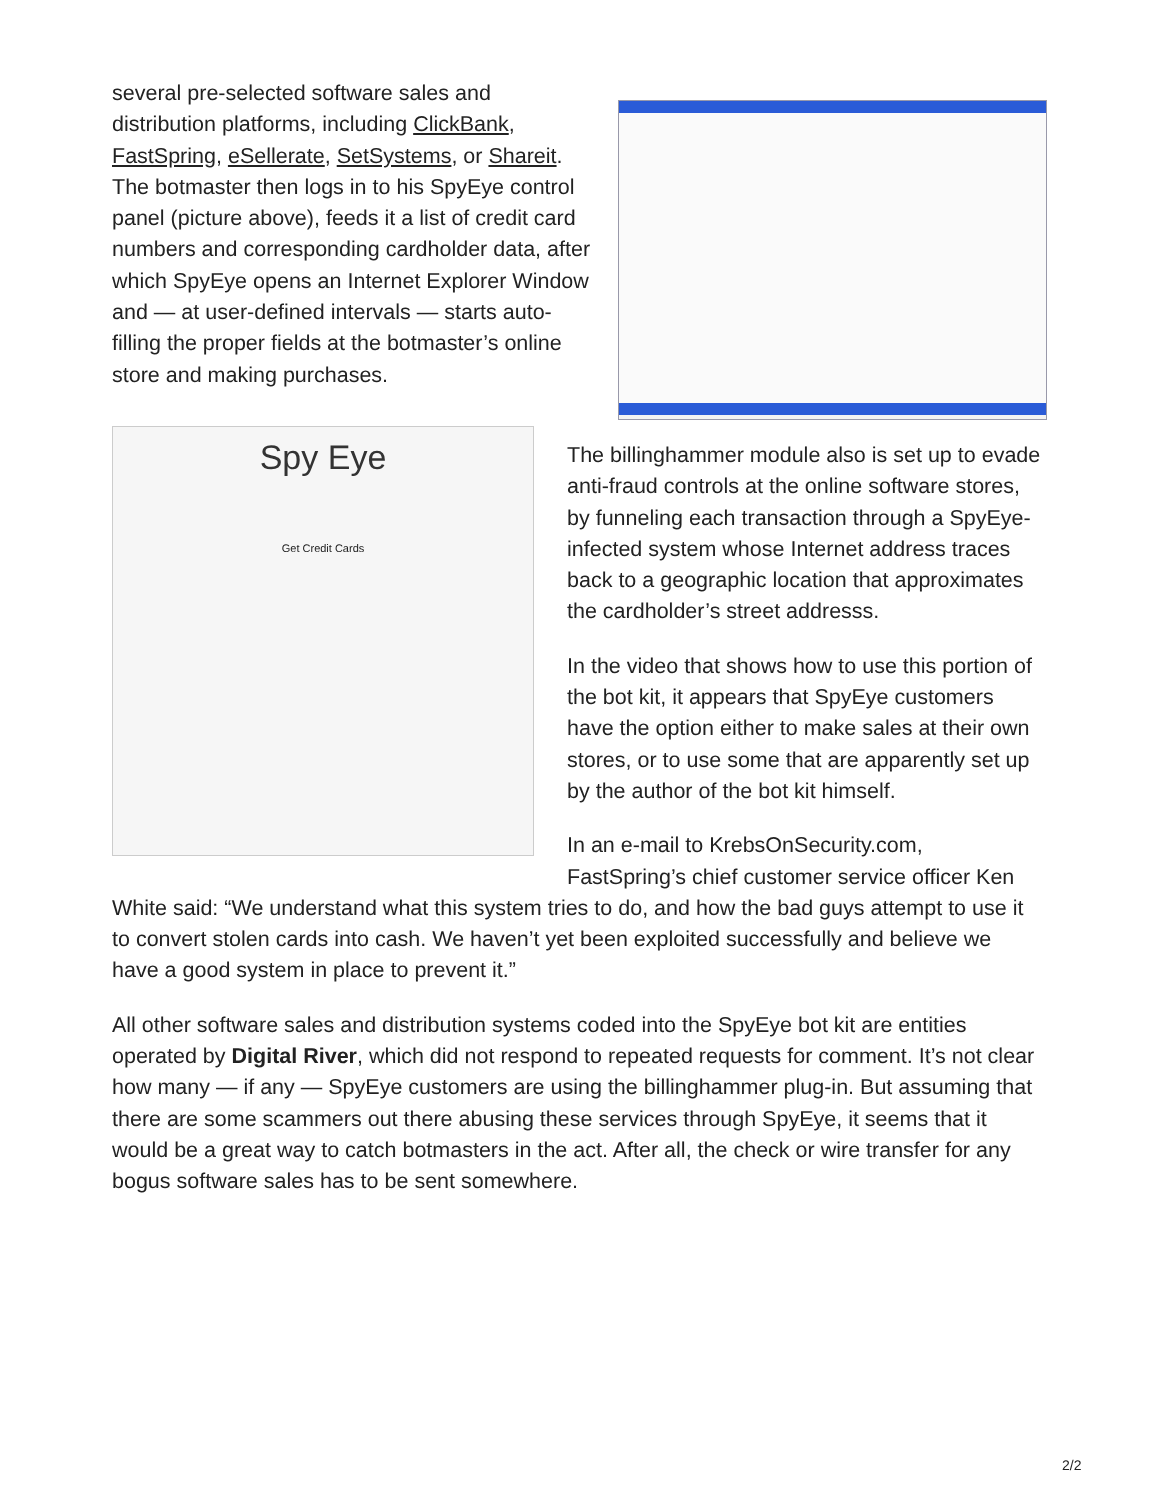several pre-selected software sales and distribution platforms, including ClickBank, FastSpring, eSellerate, SetSystems, or Shareit. The botmaster then logs in to his SpyEye control panel (picture above), feeds it a list of credit card numbers and corresponding cardholder data, after which SpyEye opens an Internet Explorer Window and — at user-defined intervals — starts auto-filling the proper fields at the botmaster’s online store and making purchases.
Spy Eye
Get Credit Cards
The billinghammer module also is set up to evade anti-fraud controls at the online software stores, by funneling each transaction through a SpyEye-infected system whose Internet address traces back to a geographic location that approximates the cardholder’s street addresss.
In the video that shows how to use this portion of the bot kit, it appears that SpyEye customers have the option either to make sales at their own stores, or to use some that are apparently set up by the author of the bot kit himself.
In an e-mail to KrebsOnSecurity.com, FastSpring’s chief customer service officer Ken White said: “We understand what this system tries to do, and how the bad guys attempt to use it to convert stolen cards into cash. We haven’t yet been exploited successfully and believe we have a good system in place to prevent it.”
All other software sales and distribution systems coded into the SpyEye bot kit are entities operated by Digital River, which did not respond to repeated requests for comment. It’s not clear how many — if any — SpyEye customers are using the billinghammer plug-in. But assuming that there are some scammers out there abusing these services through SpyEye, it seems that it would be a great way to catch botmasters in the act. After all, the check or wire transfer for any bogus software sales has to be sent somewhere.
2/2